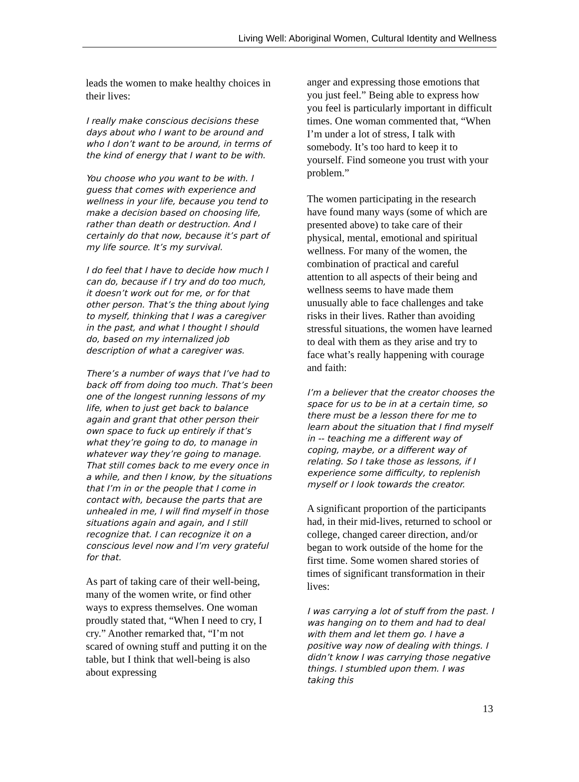Living Well: Aboriginal Women, Cultural Identity and Wellness
leads the women to make healthy choices in their lives:
I really make conscious decisions these days about who I want to be around and who I don’t want to be around, in terms of the kind of energy that I want to be with.
You choose who you want to be with. I guess that comes with experience and wellness in your life, because you tend to make a decision based on choosing life, rather than death or destruction. And I certainly do that now, because it’s part of my life source. It’s my survival.
I do feel that I have to decide how much I can do, because if I try and do too much, it doesn’t work out for me, or for that other person. That’s the thing about lying to myself, thinking that I was a caregiver in the past, and what I thought I should do, based on my internalized job description of what a caregiver was.
There’s a number of ways that I’ve had to back off from doing too much. That’s been one of the longest running lessons of my life, when to just get back to balance again and grant that other person their own space to fuck up entirely if that’s what they’re going to do, to manage in whatever way they’re going to manage. That still comes back to me every once in a while, and then I know, by the situations that I’m in or the people that I come in contact with, because the parts that are unhealed in me, I will find myself in those situations again and again, and I still recognize that. I can recognize it on a conscious level now and I’m very grateful for that.
As part of taking care of their well-being, many of the women write, or find other ways to express themselves. One woman proudly stated that, “When I need to cry, I cry.” Another remarked that, “I’m not scared of owning stuff and putting it on the table, but I think that well-being is also about expressing
anger and expressing those emotions that you just feel.” Being able to express how you feel is particularly important in difficult times. One woman commented that, “When I’m under a lot of stress, I talk with somebody. It’s too hard to keep it to yourself. Find someone you trust with your problem.”
The women participating in the research have found many ways (some of which are presented above) to take care of their physical, mental, emotional and spiritual wellness. For many of the women, the combination of practical and careful attention to all aspects of their being and wellness seems to have made them unusually able to face challenges and take risks in their lives. Rather than avoiding stressful situations, the women have learned to deal with them as they arise and try to face what’s really happening with courage and faith:
I’m a believer that the creator chooses the space for us to be in at a certain time, so there must be a lesson there for me to learn about the situation that I find myself in -- teaching me a different way of coping, maybe, or a different way of relating. So I take those as lessons, if I experience some difficulty, to replenish myself or I look towards the creator.
A significant proportion of the participants had, in their mid-lives, returned to school or college, changed career direction, and/or began to work outside of the home for the first time. Some women shared stories of times of significant transformation in their lives:
I was carrying a lot of stuff from the past. I was hanging on to them and had to deal with them and let them go. I have a positive way now of dealing with things. I didn’t know I was carrying those negative things. I stumbled upon them. I was taking this
13